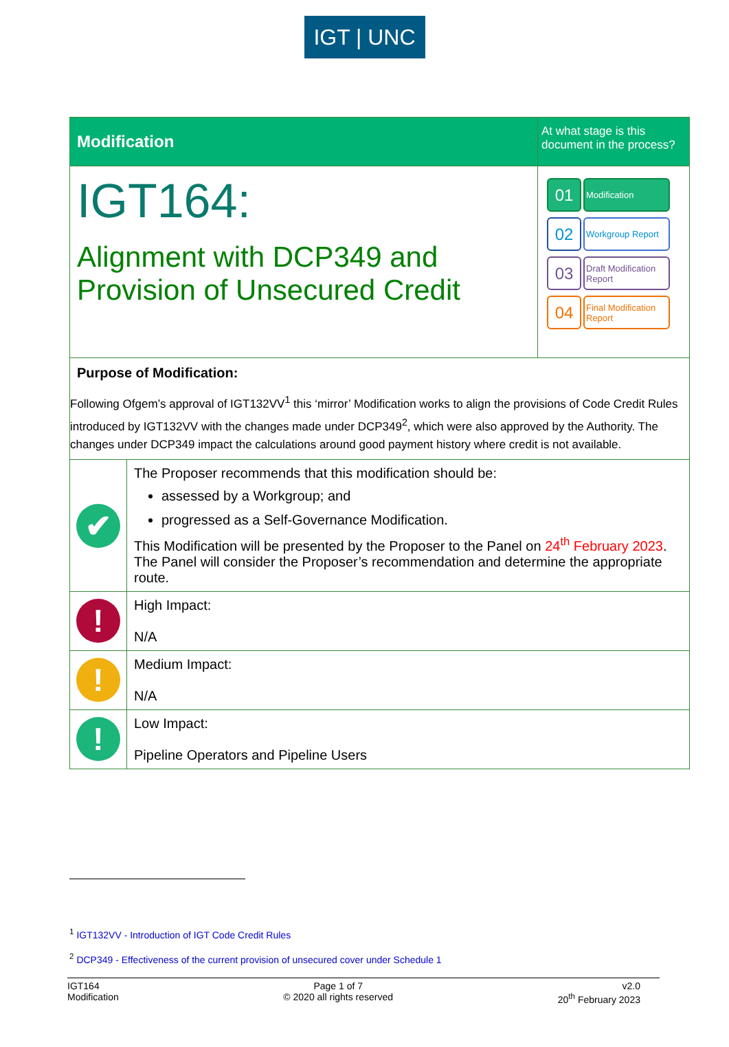IGT | UNC
| Modification | | At what stage is this document in the process? |
| IGT164: Alignment with DCP349 and Provision of Unsecured Credit | | 01 Modification 02 Workgroup Report 03 Draft Modification Report 04 Final Modification Report |
| Purpose of Modification: Following Ofgem’s approval of IGT132VV<sup>1</sup> this ‘mirror’ Modification works to align the provisions of Code Credit Rules introduced by IGT132VV with the changes made under DCP349<sup>2</sup>, which were also approved by the Authority. The changes under DCP349 impact the calculations around good payment history where credit is not available. | | |
| ✔ | The Proposer recommends that this modification should be: assessed by a Workgroup; and progressed as a Self-Governance Modification. This Modification will be presented by the Proposer to the Panel on 24<sup>th</sup> February 2023 . The Panel will consider the Proposer’s recommendation and determine the appropriate route. | |
| ! | High Impact: N/A | |
| ! | Medium Impact: N/A | |
| ! | Low Impact: Pipeline Operators and Pipeline Users | |
<sup>1</sup> IGT132VV - Introduction of IGT Code Credit Rules
<sup>2</sup> DCP349 - Effectiveness of the current provision of unsecured cover under Schedule 1
IGT164
Modification
Page 1 of 7
© 2020 all rights reserved
v2.0
20<sup>th</sup> February 2023